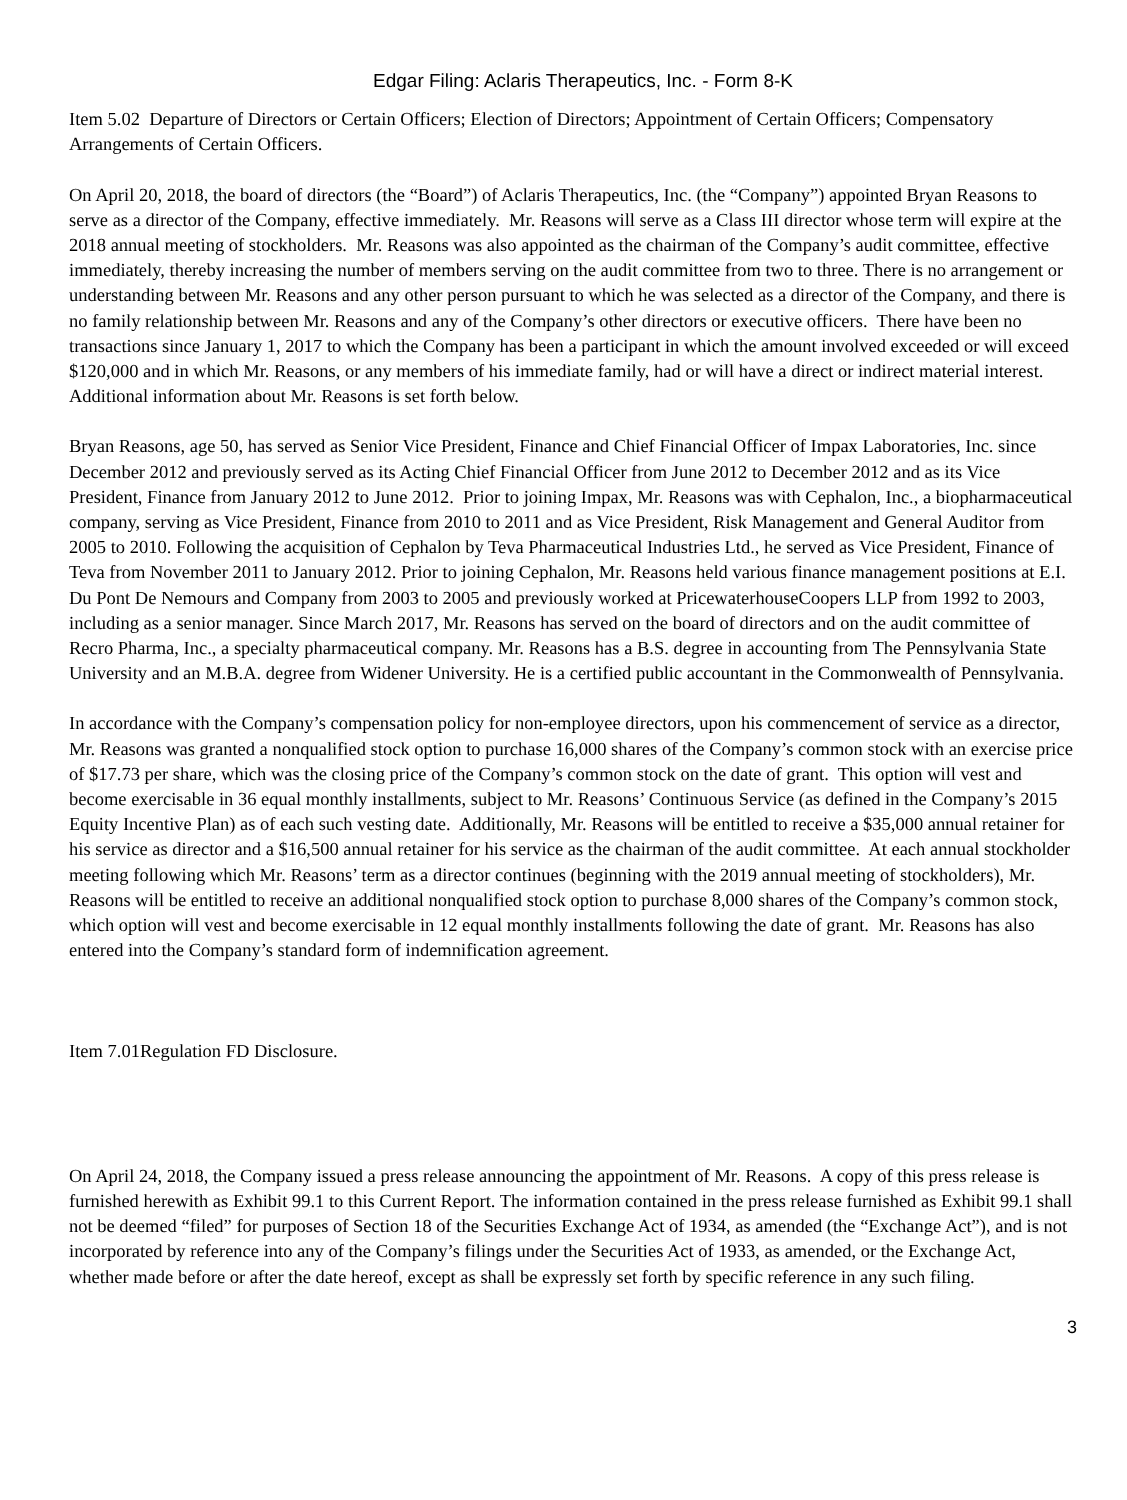Edgar Filing: Aclaris Therapeutics, Inc. - Form 8-K
Item 5.02 Departure of Directors or Certain Officers; Election of Directors; Appointment of Certain Officers; Compensatory Arrangements of Certain Officers.
On April 20, 2018, the board of directors (the “Board”) of Aclaris Therapeutics, Inc. (the “Company”) appointed Bryan Reasons to serve as a director of the Company, effective immediately. Mr. Reasons will serve as a Class III director whose term will expire at the 2018 annual meeting of stockholders. Mr. Reasons was also appointed as the chairman of the Company’s audit committee, effective immediately, thereby increasing the number of members serving on the audit committee from two to three. There is no arrangement or understanding between Mr. Reasons and any other person pursuant to which he was selected as a director of the Company, and there is no family relationship between Mr. Reasons and any of the Company’s other directors or executive officers. There have been no transactions since January 1, 2017 to which the Company has been a participant in which the amount involved exceeded or will exceed $120,000 and in which Mr. Reasons, or any members of his immediate family, had or will have a direct or indirect material interest. Additional information about Mr. Reasons is set forth below.
Bryan Reasons, age 50, has served as Senior Vice President, Finance and Chief Financial Officer of Impax Laboratories, Inc. since December 2012 and previously served as its Acting Chief Financial Officer from June 2012 to December 2012 and as its Vice President, Finance from January 2012 to June 2012. Prior to joining Impax, Mr. Reasons was with Cephalon, Inc., a biopharmaceutical company, serving as Vice President, Finance from 2010 to 2011 and as Vice President, Risk Management and General Auditor from 2005 to 2010. Following the acquisition of Cephalon by Teva Pharmaceutical Industries Ltd., he served as Vice President, Finance of Teva from November 2011 to January 2012. Prior to joining Cephalon, Mr. Reasons held various finance management positions at E.I. Du Pont De Nemours and Company from 2003 to 2005 and previously worked at PricewaterhouseCoopers LLP from 1992 to 2003, including as a senior manager. Since March 2017, Mr. Reasons has served on the board of directors and on the audit committee of Recro Pharma, Inc., a specialty pharmaceutical company. Mr. Reasons has a B.S. degree in accounting from The Pennsylvania State University and an M.B.A. degree from Widener University. He is a certified public accountant in the Commonwealth of Pennsylvania.
In accordance with the Company’s compensation policy for non-employee directors, upon his commencement of service as a director, Mr. Reasons was granted a nonqualified stock option to purchase 16,000 shares of the Company’s common stock with an exercise price of $17.73 per share, which was the closing price of the Company’s common stock on the date of grant. This option will vest and become exercisable in 36 equal monthly installments, subject to Mr. Reasons’ Continuous Service (as defined in the Company’s 2015 Equity Incentive Plan) as of each such vesting date. Additionally, Mr. Reasons will be entitled to receive a $35,000 annual retainer for his service as director and a $16,500 annual retainer for his service as the chairman of the audit committee. At each annual stockholder meeting following which Mr. Reasons’ term as a director continues (beginning with the 2019 annual meeting of stockholders), Mr. Reasons will be entitled to receive an additional nonqualified stock option to purchase 8,000 shares of the Company’s common stock, which option will vest and become exercisable in 12 equal monthly installments following the date of grant. Mr. Reasons has also entered into the Company’s standard form of indemnification agreement.
Item 7.01Regulation FD Disclosure.
On April 24, 2018, the Company issued a press release announcing the appointment of Mr. Reasons. A copy of this press release is furnished herewith as Exhibit 99.1 to this Current Report. The information contained in the press release furnished as Exhibit 99.1 shall not be deemed “filed” for purposes of Section 18 of the Securities Exchange Act of 1934, as amended (the “Exchange Act”), and is not incorporated by reference into any of the Company’s filings under the Securities Act of 1933, as amended, or the Exchange Act, whether made before or after the date hereof, except as shall be expressly set forth by specific reference in any such filing.
3